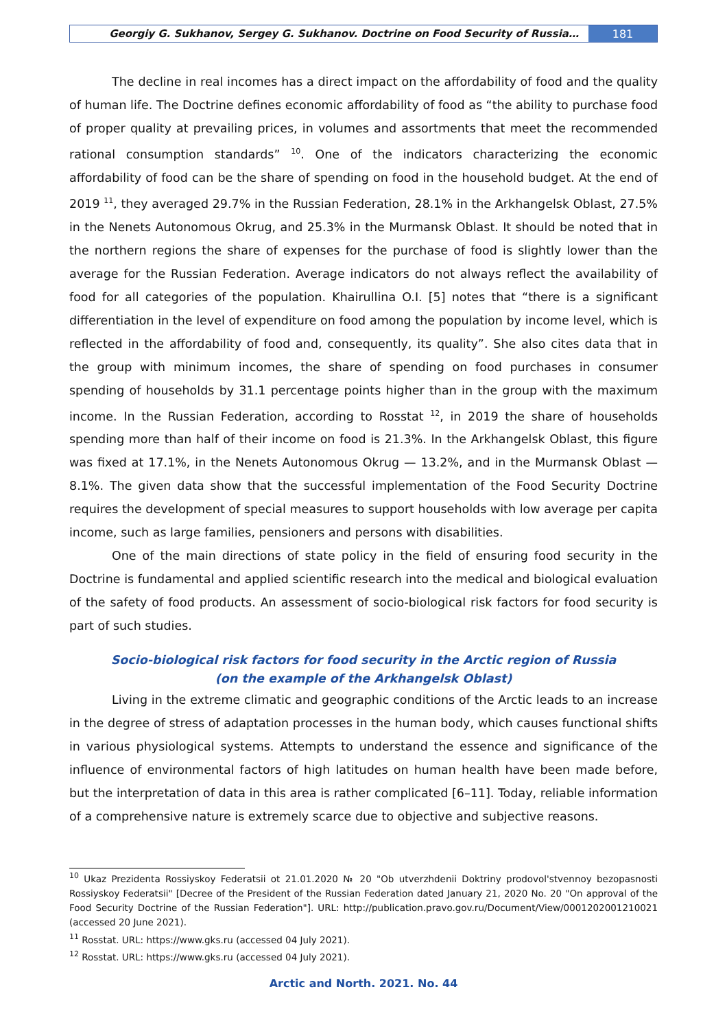Georgiy G. Sukhanov, Sergey G. Sukhanov. Doctrine on Food Security of Russia…
181
The decline in real incomes has a direct impact on the affordability of food and the quality of human life. The Doctrine defines economic affordability of food as “the ability to purchase food of proper quality at prevailing prices, in volumes and assortments that meet the recommended rational consumption standards” <sup>10</sup>. One of the indicators characterizing the economic affordability of food can be the share of spending on food in the household budget. At the end of 2019 <sup>11</sup>, they averaged 29.7% in the Russian Federation, 28.1% in the Arkhangelsk Oblast, 27.5% in the Nenets Autonomous Okrug, and 25.3% in the Murmansk Oblast. It should be noted that in the northern regions the share of expenses for the purchase of food is slightly lower than the average for the Russian Federation. Average indicators do not always reflect the availability of food for all categories of the population. Khairullina O.I. [5] notes that “there is a significant differentiation in the level of expenditure on food among the population by income level, which is reflected in the affordability of food and, consequently, its quality”. She also cites data that in the group with minimum incomes, the share of spending on food purchases in consumer spending of households by 31.1 percentage points higher than in the group with the maximum income. In the Russian Federation, according to Rosstat <sup>12</sup>, in 2019 the share of households spending more than half of their income on food is 21.3%. In the Arkhangelsk Oblast, this figure was fixed at 17.1%, in the Nenets Autonomous Okrug — 13.2%, and in the Murmansk Oblast — 8.1%. The given data show that the successful implementation of the Food Security Doctrine requires the development of special measures to support households with low average per capita income, such as large families, pensioners and persons with disabilities.
One of the main directions of state policy in the field of ensuring food security in the Doctrine is fundamental and applied scientific research into the medical and biological evaluation of the safety of food products. An assessment of socio-biological risk factors for food security is part of such studies.
Socio-biological risk factors for food security in the Arctic region of Russia
(on the example of the Arkhangelsk Oblast)
Living in the extreme climatic and geographic conditions of the Arctic leads to an increase in the degree of stress of adaptation processes in the human body, which causes functional shifts in various physiological systems. Attempts to understand the essence and significance of the influence of environmental factors of high latitudes on human health have been made before, but the interpretation of data in this area is rather complicated [6–11]. Today, reliable information of a comprehensive nature is extremely scarce due to objective and subjective reasons.
<sup>10</sup> Ukaz Prezidenta Rossiyskoy Federatsii ot 21.01.2020 № 20 "Ob utverzhdenii Doktriny prodovol'stvennoy bezopasnosti Rossiyskoy Federatsii" [Decree of the President of the Russian Federation dated January 21, 2020 No. 20 "On approval of the Food Security Doctrine of the Russian Federation"]. URL: http://publication.pravo.gov.ru/Document/View/0001202001210021 (accessed 20 June 2021).
<sup>11</sup> Rosstat. URL: https://www.gks.ru (accessed 04 July 2021).
<sup>12</sup> Rosstat. URL: https://www.gks.ru (accessed 04 July 2021).
Arctic and North. 2021. No. 44